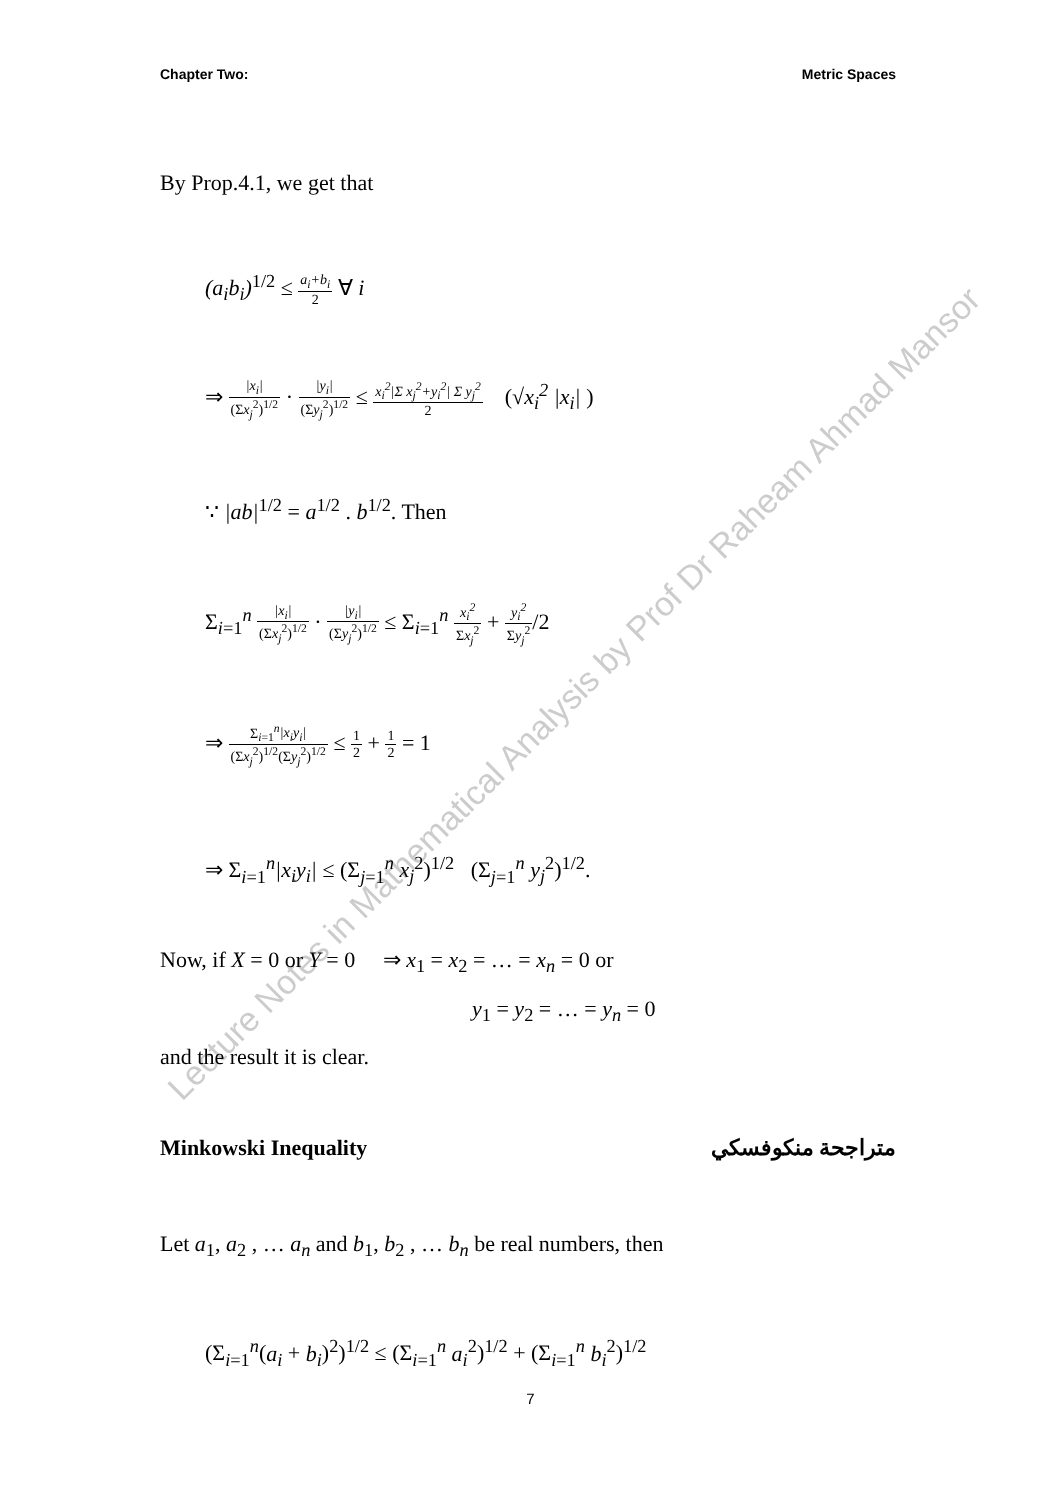Lecture Notes in Mathematical Analysis by Prof Dr Raheam Ahmad Mansor
Chapter Two: Metric Spaces
By Prop.4.1, we get that
(a<sub>i</sub>b<sub>i</sub>)<sup>1/2</sup> ≤ a<sub>i</sub>+b<sub>i</sub> 2 ∀ i
⇒ |x<sub>i</sub>| (Σx<sub>j</sub><sup>2</sup>)<sup>1/2</sup> · |y<sub>i</sub>| (Σy<sub>j</sub><sup>2</sup>)<sup>1/2</sup> ≤ x<sub>i</sub><sup>2</sup>|Σ x<sub>j</sub><sup>2</sup>+y<sub>i</sub><sup>2</sup>| Σ y<sub>j</sub><sup>2</sup> 2 (√x<sub>i</sub><sup>2</sup> |x<sub>i</sub>| )
∵ |ab|<sup>1/2</sup> = a<sup>1/2</sup> . b<sup>1/2</sup>. Then
Σ<sub>i=1</sub><sup>n</sup> |x<sub>i</sub>| (Σx<sub>j</sub><sup>2</sup>)<sup>1/2</sup> · |y<sub>i</sub>| (Σy<sub>j</sub><sup>2</sup>)<sup>1/2</sup> ≤ Σ<sub>i=1</sub><sup>n</sup> x<sub>i</sub><sup>2</sup> Σx<sub>j</sub><sup>2</sup> + y<sub>i</sub><sup>2</sup> Σy<sub>j</sub><sup>2</sup>/2
⇒ Σ<sub>i=1</sub><sup>n</sup>|x<sub>i</sub>y<sub>i</sub>| (Σx<sub>j</sub><sup>2</sup>)<sup>1/2</sup>(Σy<sub>j</sub><sup>2</sup>)<sup>1/2</sup> ≤ 1 2 + 1 2 = 1
⇒ Σ<sub>i=1</sub><sup>n</sup>|x<sub>i</sub>y<sub>i</sub>| ≤ (Σ<sub>j=1</sub><sup>n</sup> x<sub>j</sub><sup>2</sup>)<sup>1/2</sup> (Σ<sub>j=1</sub><sup>n</sup> y<sub>j</sub><sup>2</sup>)<sup>1/2</sup>.
Now, if X = 0 or Y = 0 ⇒ x<sub>1</sub> = x<sub>2</sub> = … = x<sub>n</sub> = 0 or
y<sub>1</sub> = y<sub>2</sub> = … = y<sub>n</sub> = 0
and the result it is clear.
Minkowski Inequality متراجحة منكوفسكي
Let a<sub>1</sub>, a<sub>2</sub> , … a<sub>n</sub> and b<sub>1</sub>, b<sub>2</sub> , … b<sub>n</sub> be real numbers, then
(Σ<sub>i=1</sub><sup>n</sup>(a<sub>i</sub> + b<sub>i</sub>)<sup>2</sup>)<sup>1/2</sup> ≤ (Σ<sub>i=1</sub><sup>n</sup> a<sub>i</sub><sup>2</sup>)<sup>1/2</sup> + (Σ<sub>i=1</sub><sup>n</sup> b<sub>i</sub><sup>2</sup>)<sup>1/2</sup>
7